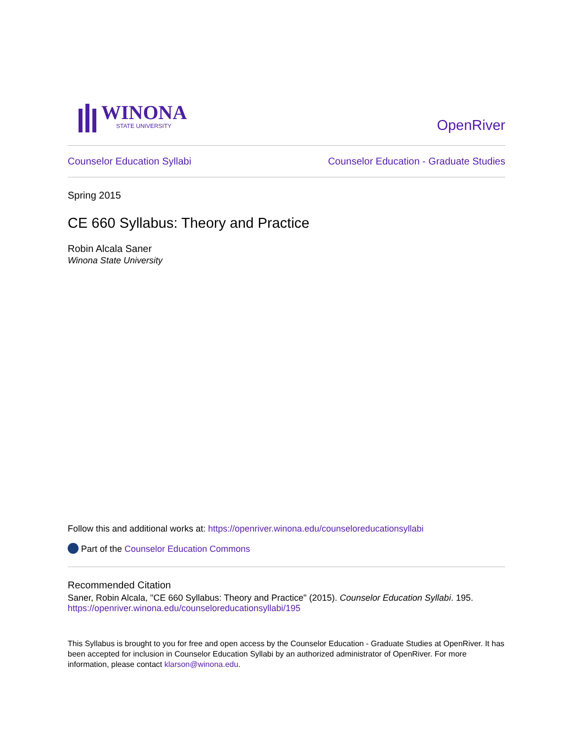WINONA
STATE UNIVERSITY
OpenRiver
Counselor Education Syllabi Counselor Education - Graduate Studies
Spring 2015
CE 660 Syllabus: Theory and Practice
Robin Alcala Saner
Winona State University
Follow this and additional works at: https://openriver.winona.edu/counseloreducationsyllabi
Part of the Counselor Education Commons
Recommended Citation
Saner, Robin Alcala, "CE 660 Syllabus: Theory and Practice" (2015). Counselor Education Syllabi. 195.
https://openriver.winona.edu/counseloreducationsyllabi/195
This Syllabus is brought to you for free and open access by the Counselor Education - Graduate Studies at OpenRiver. It has been accepted for inclusion in Counselor Education Syllabi by an authorized administrator of OpenRiver. For more information, please contact klarson@winona.edu.